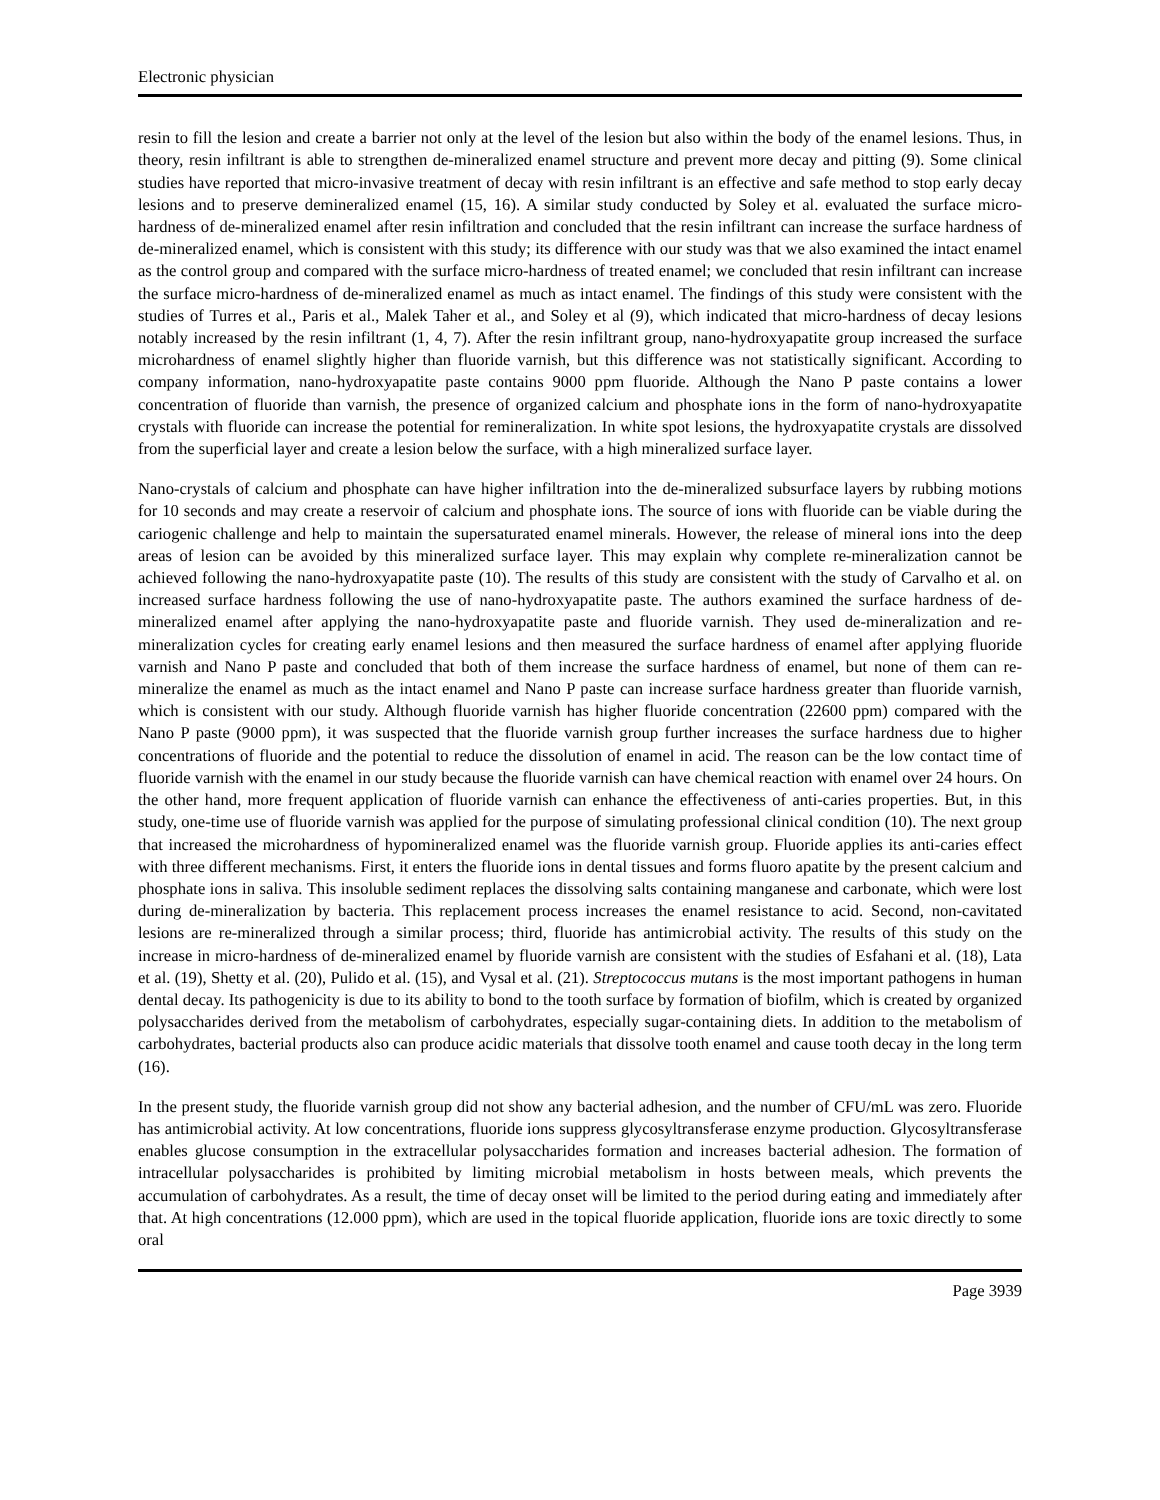Electronic physician
resin to fill the lesion and create a barrier not only at the level of the lesion but also within the body of the enamel lesions. Thus, in theory, resin infiltrant is able to strengthen de-mineralized enamel structure and prevent more decay and pitting (9). Some clinical studies have reported that micro-invasive treatment of decay with resin infiltrant is an effective and safe method to stop early decay lesions and to preserve demineralized enamel (15, 16). A similar study conducted by Soley et al. evaluated the surface micro-hardness of de-mineralized enamel after resin infiltration and concluded that the resin infiltrant can increase the surface hardness of de-mineralized enamel, which is consistent with this study; its difference with our study was that we also examined the intact enamel as the control group and compared with the surface micro-hardness of treated enamel; we concluded that resin infiltrant can increase the surface micro-hardness of de-mineralized enamel as much as intact enamel. The findings of this study were consistent with the studies of Turres et al., Paris et al., Malek Taher et al., and Soley et al (9), which indicated that micro-hardness of decay lesions notably increased by the resin infiltrant (1, 4, 7). After the resin infiltrant group, nano-hydroxyapatite group increased the surface microhardness of enamel slightly higher than fluoride varnish, but this difference was not statistically significant. According to company information, nano-hydroxyapatite paste contains 9000 ppm fluoride. Although the Nano P paste contains a lower concentration of fluoride than varnish, the presence of organized calcium and phosphate ions in the form of nano-hydroxyapatite crystals with fluoride can increase the potential for remineralization. In white spot lesions, the hydroxyapatite crystals are dissolved from the superficial layer and create a lesion below the surface, with a high mineralized surface layer.
Nano-crystals of calcium and phosphate can have higher infiltration into the de-mineralized subsurface layers by rubbing motions for 10 seconds and may create a reservoir of calcium and phosphate ions. The source of ions with fluoride can be viable during the cariogenic challenge and help to maintain the supersaturated enamel minerals. However, the release of mineral ions into the deep areas of lesion can be avoided by this mineralized surface layer. This may explain why complete re-mineralization cannot be achieved following the nano-hydroxyapatite paste (10). The results of this study are consistent with the study of Carvalho et al. on increased surface hardness following the use of nano-hydroxyapatite paste. The authors examined the surface hardness of de-mineralized enamel after applying the nano-hydroxyapatite paste and fluoride varnish. They used de-mineralization and re-mineralization cycles for creating early enamel lesions and then measured the surface hardness of enamel after applying fluoride varnish and Nano P paste and concluded that both of them increase the surface hardness of enamel, but none of them can re-mineralize the enamel as much as the intact enamel and Nano P paste can increase surface hardness greater than fluoride varnish, which is consistent with our study. Although fluoride varnish has higher fluoride concentration (22600 ppm) compared with the Nano P paste (9000 ppm), it was suspected that the fluoride varnish group further increases the surface hardness due to higher concentrations of fluoride and the potential to reduce the dissolution of enamel in acid. The reason can be the low contact time of fluoride varnish with the enamel in our study because the fluoride varnish can have chemical reaction with enamel over 24 hours. On the other hand, more frequent application of fluoride varnish can enhance the effectiveness of anti-caries properties. But, in this study, one-time use of fluoride varnish was applied for the purpose of simulating professional clinical condition (10). The next group that increased the microhardness of hypomineralized enamel was the fluoride varnish group. Fluoride applies its anti-caries effect with three different mechanisms. First, it enters the fluoride ions in dental tissues and forms fluoro apatite by the present calcium and phosphate ions in saliva. This insoluble sediment replaces the dissolving salts containing manganese and carbonate, which were lost during de-mineralization by bacteria. This replacement process increases the enamel resistance to acid. Second, non-cavitated lesions are re-mineralized through a similar process; third, fluoride has antimicrobial activity. The results of this study on the increase in micro-hardness of de-mineralized enamel by fluoride varnish are consistent with the studies of Esfahani et al. (18), Lata et al. (19), Shetty et al. (20), Pulido et al. (15), and Vysal et al. (21). Streptococcus mutans is the most important pathogens in human dental decay. Its pathogenicity is due to its ability to bond to the tooth surface by formation of biofilm, which is created by organized polysaccharides derived from the metabolism of carbohydrates, especially sugar-containing diets. In addition to the metabolism of carbohydrates, bacterial products also can produce acidic materials that dissolve tooth enamel and cause tooth decay in the long term (16).
In the present study, the fluoride varnish group did not show any bacterial adhesion, and the number of CFU/mL was zero. Fluoride has antimicrobial activity. At low concentrations, fluoride ions suppress glycosyltransferase enzyme production. Glycosyltransferase enables glucose consumption in the extracellular polysaccharides formation and increases bacterial adhesion. The formation of intracellular polysaccharides is prohibited by limiting microbial metabolism in hosts between meals, which prevents the accumulation of carbohydrates. As a result, the time of decay onset will be limited to the period during eating and immediately after that. At high concentrations (12.000 ppm), which are used in the topical fluoride application, fluoride ions are toxic directly to some oral
Page 3939